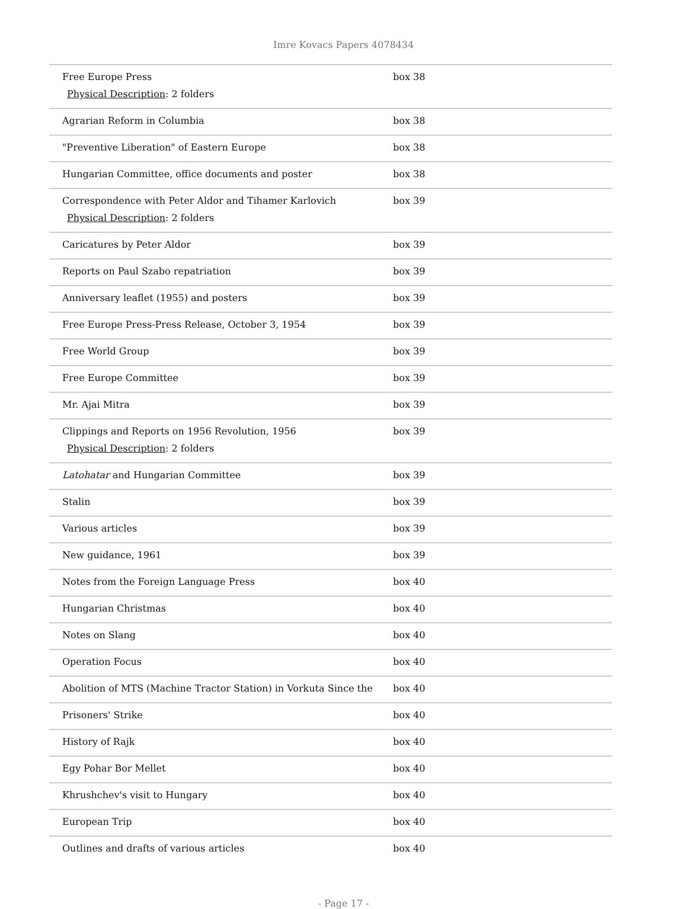Imre Kovacs Papers 4078434
| Free Europe Press Physical Description : 2 folders | box 38 |
| Agrarian Reform in Columbia | box 38 |
| "Preventive Liberation" of Eastern Europe | box 38 |
| Hungarian Committee, office documents and poster | box 38 |
| Correspondence with Peter Aldor and Tihamer Karlovich Physical Description : 2 folders | box 39 |
| Caricatures by Peter Aldor | box 39 |
| Reports on Paul Szabo repatriation | box 39 |
| Anniversary leaflet (1955) and posters | box 39 |
| Free Europe Press-Press Release, October 3, 1954 | box 39 |
| Free World Group | box 39 |
| Free Europe Committee | box 39 |
| Mr. Ajai Mitra | box 39 |
| Clippings and Reports on 1956 Revolution, 1956 Physical Description : 2 folders | box 39 |
| Latohatar and Hungarian Committee | box 39 |
| Stalin | box 39 |
| Various articles | box 39 |
| New guidance, 1961 | box 39 |
| Notes from the Foreign Language Press | box 40 |
| Hungarian Christmas | box 40 |
| Notes on Slang | box 40 |
| Operation Focus | box 40 |
| Abolition of MTS (Machine Tractor Station) in Vorkuta Since the | box 40 |
| Prisoners' Strike | box 40 |
| History of Rajk | box 40 |
| Egy Pohar Bor Mellet | box 40 |
| Khrushchev's visit to Hungary | box 40 |
| European Trip | box 40 |
| Outlines and drafts of various articles | box 40 |
- Page 17 -